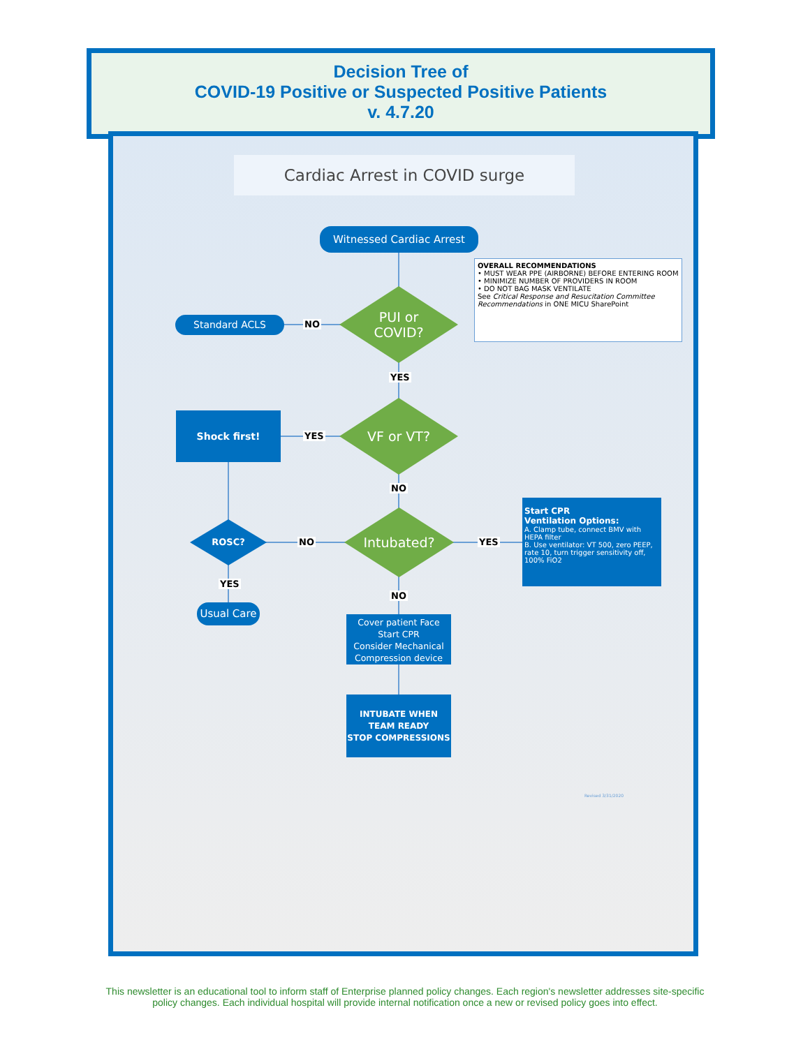Decision Tree of
COVID-19 Positive or Suspected Positive Patients
v. 4.7.20
Cardiac Arrest in COVID surge
Witnessed Cardiac Arrest
OVERALL RECOMMENDATIONS
• MUST WEAR PPE (AIRBORNE) BEFORE ENTERING ROOM
• MINIMIZE NUMBER OF PROVIDERS IN ROOM
• DO NOT BAG MASK VENTILATE
See Critical Response and Resucitation Committee Recommendations in ONE MICU SharePoint
Standard ACLS
PUI or
COVID?
NO
YES
Shock first!
VF or VT?
YES
NO
ROSC?
NO
Intubated?
YES
Start CPR
Ventilation Options:
A. Clamp tube, connect BMV with HEPA filter
B. Use ventilator: VT 500, zero PEEP, rate 10, turn trigger sensitivity off, 100% FiO2
YES
NO
Usual Care
Cover patient Face
Start CPR
Consider Mechanical Compression device
INTUBATE WHEN TEAM READY
STOP COMPRESSIONS
Revised 3/31/2020
This newsletter is an educational tool to inform staff of Enterprise planned policy changes. Each region's newsletter addresses site-specific policy changes. Each individual hospital will provide internal notification once a new or revised policy goes into effect.